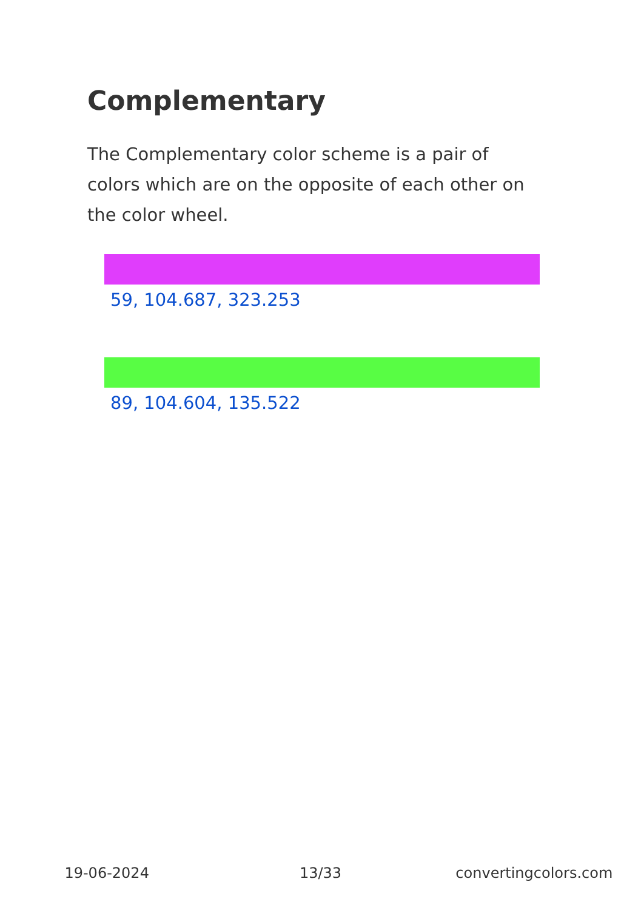Complementary
The Complementary color scheme is a pair of colors which are on the opposite of each other on the color wheel.
59, 104.687, 323.253
89, 104.604, 135.522
19-06-2024 13/33 convertingcolors.com